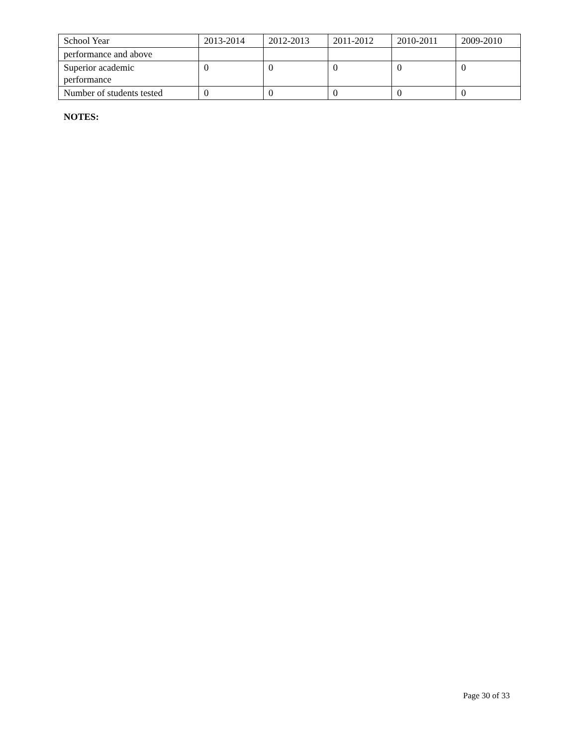| School Year | 2013-2014 | 2012-2013 | 2011-2012 | 2010-2011 | 2009-2010 |
| --- | --- | --- | --- | --- | --- |
| performance and above | | | | | |
| Superior academic performance | 0 | 0 | 0 | 0 | 0 |
| Number of students tested | 0 | 0 | 0 | 0 | 0 |
NOTES:
Page 30 of 33